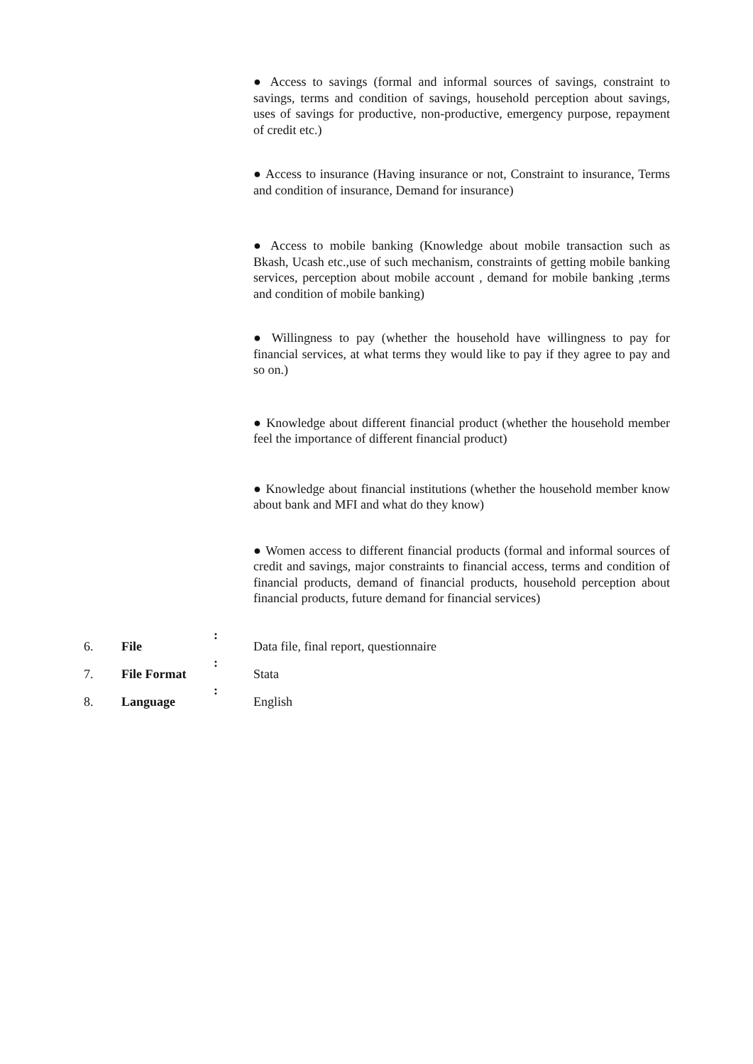● Access to savings (formal and informal sources of savings, constraint to savings, terms and condition of savings, household perception about savings, uses of savings for productive, non-productive, emergency purpose, repayment of credit etc.)
● Access to insurance (Having insurance or not, Constraint to insurance, Terms and condition of insurance, Demand for insurance)
● Access to mobile banking (Knowledge about mobile transaction such as Bkash, Ucash etc.,use of such mechanism, constraints of getting mobile banking services, perception about mobile account , demand for mobile banking ,terms and condition of mobile banking)
● Willingness to pay (whether the household have willingness to pay for financial services, at what terms they would like to pay if they agree to pay and so on.)
● Knowledge about different financial product (whether the household member feel the importance of different financial product)
● Knowledge about financial institutions (whether the household member know about bank and MFI and what do they know)
● Women access to different financial products (formal and informal sources of credit and savings, major constraints to financial access, terms and condition of financial products, demand of financial products, household perception about financial products, future demand for financial services)
| 6. | File | : | Data file, final report, questionnaire |
| 7. | File Format | : | Stata |
| 8. | Language | : | English |